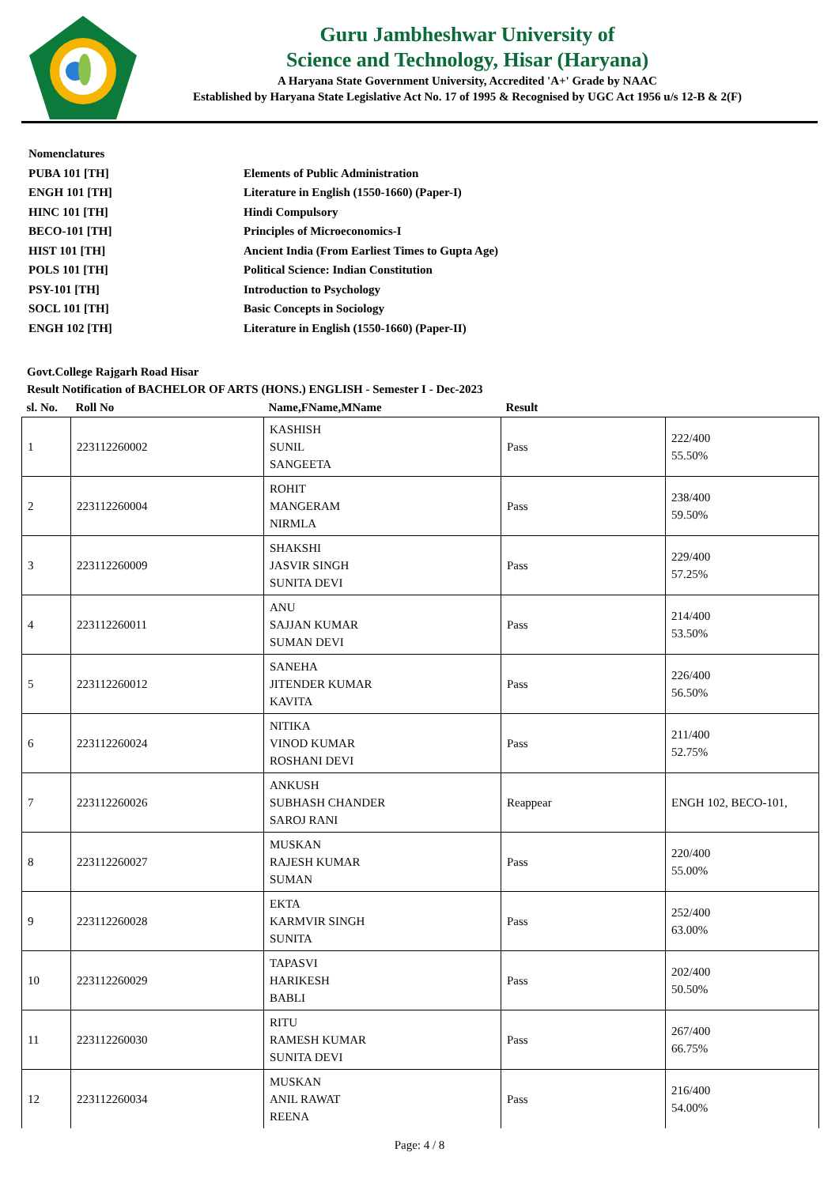Guru Jambheshwar University of
Science and Technology, Hisar (Haryana)
A Haryana State Government University, Accredited 'A+' Grade by NAAC
Established by Haryana State Legislative Act No. 17 of 1995 & Recognised by UGC Act 1956 u/s 12-B & 2(F)
Nomenclatures
PUBA 101 [TH] Elements of Public Administration
ENGH 101 [TH] Literature in English (1550-1660) (Paper-I)
HINC 101 [TH] Hindi Compulsory
BECO-101 [TH] Principles of Microeconomics-I
HIST 101 [TH] Ancient India (From Earliest Times to Gupta Age)
POLS 101 [TH] Political Science: Indian Constitution
PSY-101 [TH] Introduction to Psychology
SOCL 101 [TH] Basic Concepts in Sociology
ENGH 102 [TH] Literature in English (1550-1660) (Paper-II)
Govt.College Rajgarh Road Hisar
Result Notification of BACHELOR OF ARTS (HONS.) ENGLISH - Semester I - Dec-2023
| sl. No. | Roll No | Name,FName,MName | Result | |
| --- | --- | --- | --- | --- |
| 1 | 223112260002 | KASHISH SUNIL SANGEETA | Pass | 222/400 55.50% |
| 2 | 223112260004 | ROHIT MANGERAM NIRMLA | Pass | 238/400 59.50% |
| 3 | 223112260009 | SHAKSHI JASVIR SINGH SUNITA DEVI | Pass | 229/400 57.25% |
| 4 | 223112260011 | ANU SAJJAN KUMAR SUMAN DEVI | Pass | 214/400 53.50% |
| 5 | 223112260012 | SANEHA JITENDER KUMAR KAVITA | Pass | 226/400 56.50% |
| 6 | 223112260024 | NITIKA VINOD KUMAR ROSHANI DEVI | Pass | 211/400 52.75% |
| 7 | 223112260026 | ANKUSH SUBHASH CHANDER SAROJ RANI | Reappear | ENGH 102, BECO-101, |
| 8 | 223112260027 | MUSKAN RAJESH KUMAR SUMAN | Pass | 220/400 55.00% |
| 9 | 223112260028 | EKTA KARMVIR SINGH SUNITA | Pass | 252/400 63.00% |
| 10 | 223112260029 | TAPASVI HARIKESH BABLI | Pass | 202/400 50.50% |
| 11 | 223112260030 | RITU RAMESH KUMAR SUNITA DEVI | Pass | 267/400 66.75% |
| 12 | 223112260034 | MUSKAN ANIL RAWAT REENA | Pass | 216/400 54.00% |
Page: 4 / 8